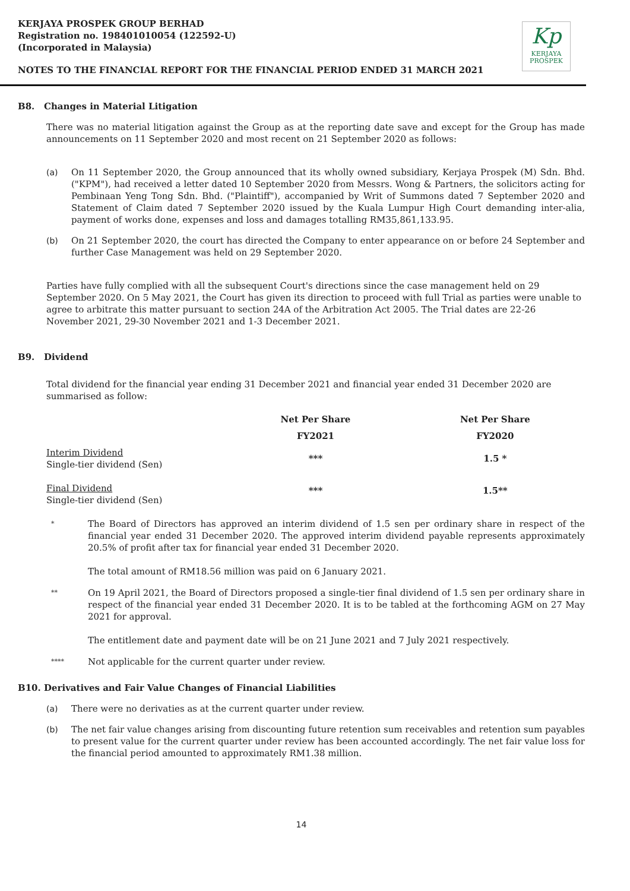KERJAYA PROSPEK GROUP BERHAD
Registration no. 198401010054 (122592-U)
(Incorporated in Malaysia)
Kp
KERJAYA
PROSPEK
NOTES TO THE FINANCIAL REPORT FOR THE FINANCIAL PERIOD ENDED 31 MARCH 2021
B8. Changes in Material Litigation
There was no material litigation against the Group as at the reporting date save and except for the Group has made announcements on 11 September 2020 and most recent on 21 September 2020 as follows:
(a) On 11 September 2020, the Group announced that its wholly owned subsidiary, Kerjaya Prospek (M) Sdn. Bhd. ("KPM"), had received a letter dated 10 September 2020 from Messrs. Wong & Partners, the solicitors acting for Pembinaan Yeng Tong Sdn. Bhd. ("Plaintiff"), accompanied by Writ of Summons dated 7 September 2020 and Statement of Claim dated 7 September 2020 issued by the Kuala Lumpur High Court demanding inter-alia, payment of works done, expenses and loss and damages totalling RM35,861,133.95.
(b) On 21 September 2020, the court has directed the Company to enter appearance on or before 24 September and further Case Management was held on 29 September 2020.
Parties have fully complied with all the subsequent Court's directions since the case management held on 29 September 2020. On 5 May 2021, the Court has given its direction to proceed with full Trial as parties were unable to agree to arbitrate this matter pursuant to section 24A of the Arbitration Act 2005. The Trial dates are 22-26 November 2021, 29-30 November 2021 and 1-3 December 2021.
B9. Dividend
Total dividend for the financial year ending 31 December 2021 and financial year ended 31 December 2020 are summarised as follow:
| | Net Per Share | Net Per Share |
| --- | --- | --- |
| | FY2021 | FY2020 |
| Interim Dividend Single-tier dividend (Sen) | *** | 1.5 * |
| Final Dividend Single-tier dividend (Sen) | *** | 1.5** |
* The Board of Directors has approved an interim dividend of 1.5 sen per ordinary share in respect of the financial year ended 31 December 2020. The approved interim dividend payable represents approximately 20.5% of profit after tax for financial year ended 31 December 2020.
The total amount of RM18.56 million was paid on 6 January 2021.
** On 19 April 2021, the Board of Directors proposed a single-tier final dividend of 1.5 sen per ordinary share in respect of the financial year ended 31 December 2020. It is to be tabled at the forthcoming AGM on 27 May 2021 for approval.
The entitlement date and payment date will be on 21 June 2021 and 7 July 2021 respectively.
**** Not applicable for the current quarter under review.
B10. Derivatives and Fair Value Changes of Financial Liabilities
(a) There were no derivaties as at the current quarter under review.
(b) The net fair value changes arising from discounting future retention sum receivables and retention sum payables to present value for the current quarter under review has been accounted accordingly. The net fair value loss for the financial period amounted to approximately RM1.38 million.
14